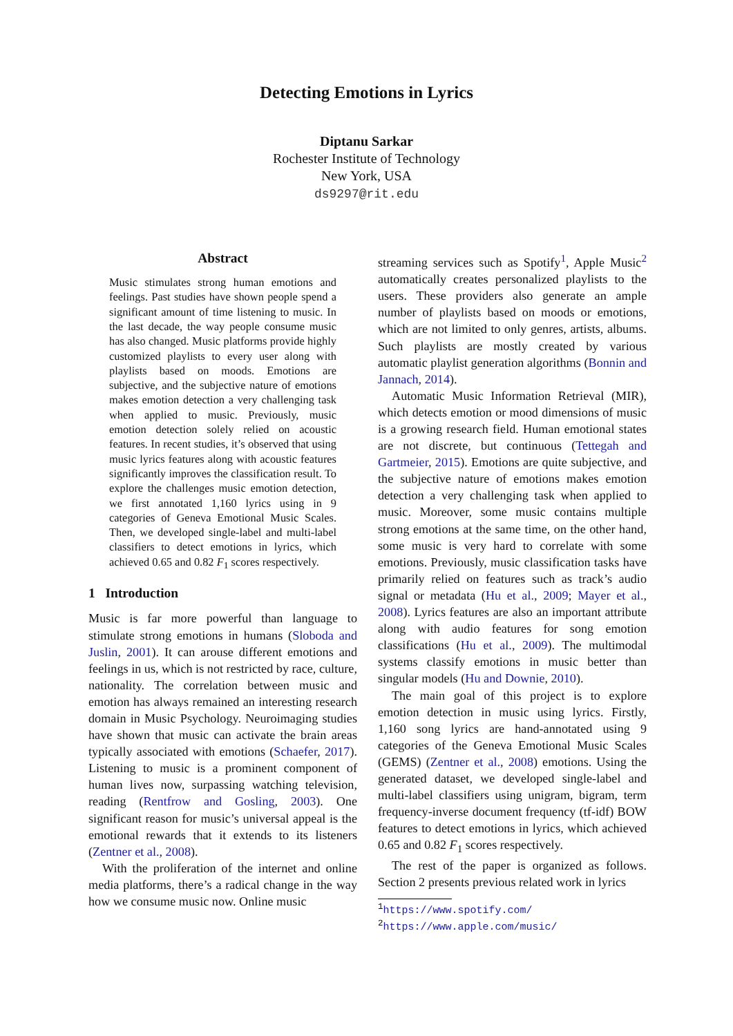Detecting Emotions in Lyrics
Diptanu Sarkar
Rochester Institute of Technology
New York, USA
ds9297@rit.edu
Abstract
Music stimulates strong human emotions and feelings. Past studies have shown people spend a significant amount of time listening to music. In the last decade, the way people consume music has also changed. Music platforms provide highly customized playlists to every user along with playlists based on moods. Emotions are subjective, and the subjective nature of emotions makes emotion detection a very challenging task when applied to music. Previously, music emotion detection solely relied on acoustic features. In recent studies, it’s observed that using music lyrics features along with acoustic features significantly improves the classification result. To explore the challenges music emotion detection, we first annotated 1,160 lyrics using in 9 categories of Geneva Emotional Music Scales. Then, we developed single-label and multi-label classifiers to detect emotions in lyrics, which achieved 0.65 and 0.82 F<sub>1</sub> scores respectively.
1 Introduction
Music is far more powerful than language to stimulate strong emotions in humans (Sloboda and Juslin, 2001). It can arouse different emotions and feelings in us, which is not restricted by race, culture, nationality. The correlation between music and emotion has always remained an interesting research domain in Music Psychology. Neuroimaging studies have shown that music can activate the brain areas typically associated with emotions (Schaefer, 2017). Listening to music is a prominent component of human lives now, surpassing watching television, reading (Rentfrow and Gosling, 2003). One significant reason for music’s universal appeal is the emotional rewards that it extends to its listeners (Zentner et al., 2008).
With the proliferation of the internet and online media platforms, there’s a radical change in the way how we consume music now. Online music
streaming services such as Spotify<sup>1</sup>, Apple Music<sup>2</sup> automatically creates personalized playlists to the users. These providers also generate an ample number of playlists based on moods or emotions, which are not limited to only genres, artists, albums. Such playlists are mostly created by various automatic playlist generation algorithms (Bonnin and Jannach, 2014).
Automatic Music Information Retrieval (MIR), which detects emotion or mood dimensions of music is a growing research field. Human emotional states are not discrete, but continuous (Tettegah and Gartmeier, 2015). Emotions are quite subjective, and the subjective nature of emotions makes emotion detection a very challenging task when applied to music. Moreover, some music contains multiple strong emotions at the same time, on the other hand, some music is very hard to correlate with some emotions. Previously, music classification tasks have primarily relied on features such as track’s audio signal or metadata (Hu et al., 2009; Mayer et al., 2008). Lyrics features are also an important attribute along with audio features for song emotion classifications (Hu et al., 2009). The multimodal systems classify emotions in music better than singular models (Hu and Downie, 2010).
The main goal of this project is to explore emotion detection in music using lyrics. Firstly, 1,160 song lyrics are hand-annotated using 9 categories of the Geneva Emotional Music Scales (GEMS) (Zentner et al., 2008) emotions. Using the generated dataset, we developed single-label and multi-label classifiers using unigram, bigram, term frequency-inverse document frequency (tf-idf) BOW features to detect emotions in lyrics, which achieved 0.65 and 0.82 F<sub>1</sub> scores respectively.
The rest of the paper is organized as follows. Section 2 presents previous related work in lyrics
<sup>1</sup> https://www.spotify.com/
<sup>2</sup> https://www.apple.com/music/